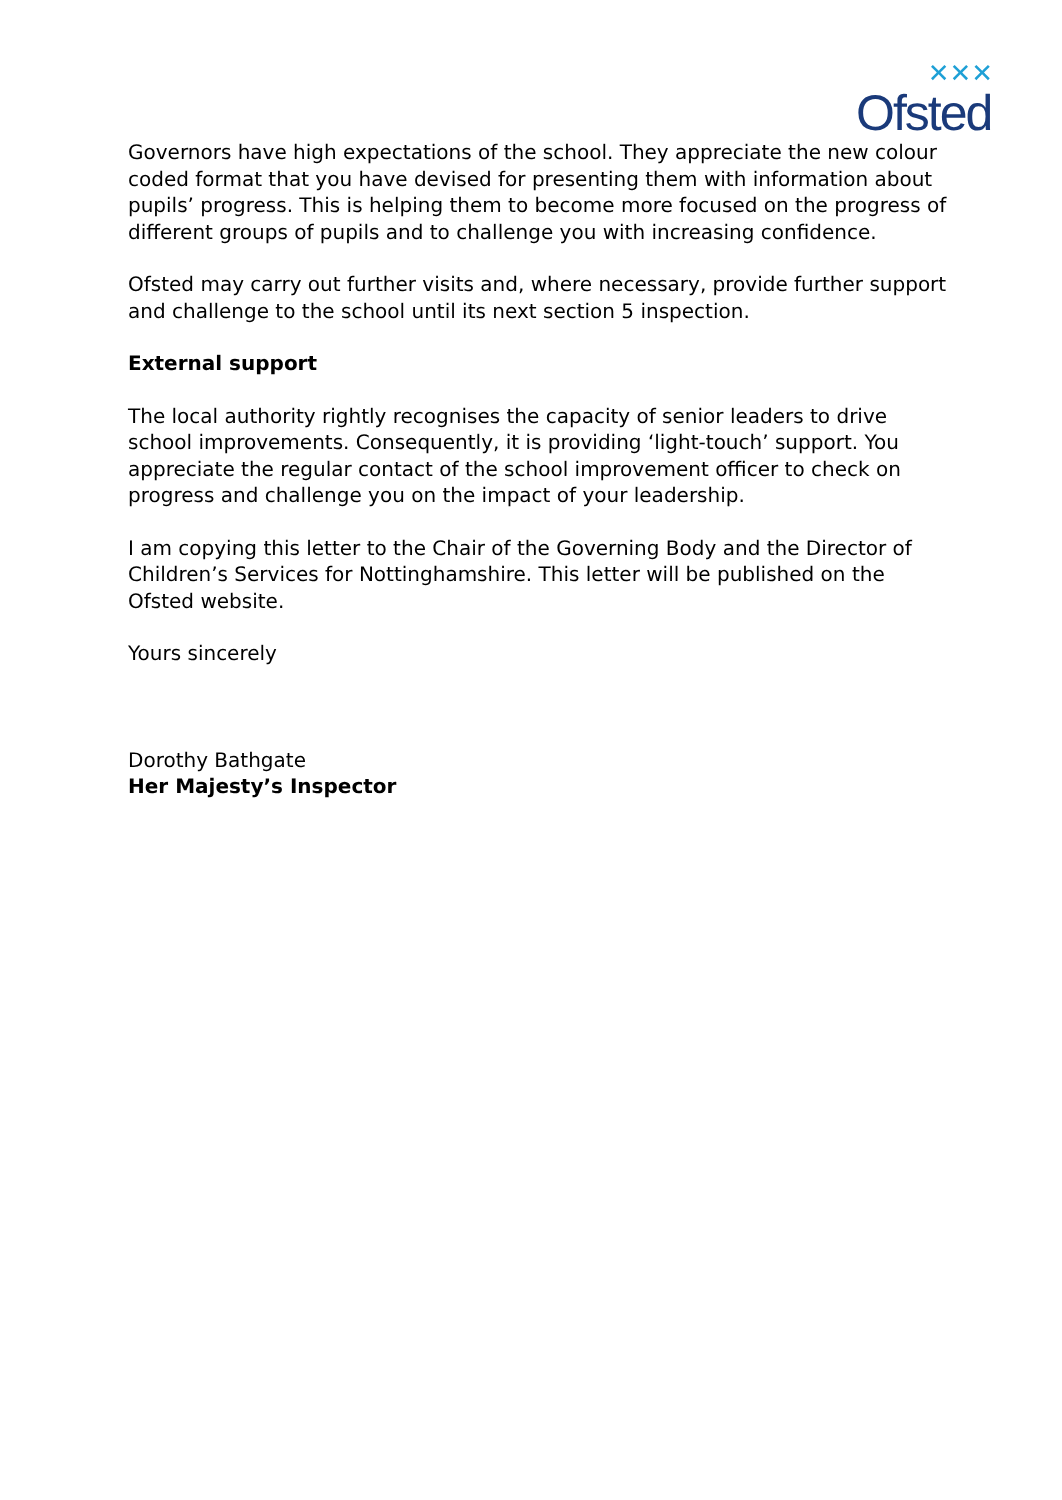✕✕✕
Ofsted
Governors have high expectations of the school. They appreciate the new colour coded format that you have devised for presenting them with information about pupils’ progress. This is helping them to become more focused on the progress of different groups of pupils and to challenge you with increasing confidence.
Ofsted may carry out further visits and, where necessary, provide further support and challenge to the school until its next section 5 inspection.
External support
The local authority rightly recognises the capacity of senior leaders to drive school improvements. Consequently, it is providing ‘light-touch’ support. You appreciate the regular contact of the school improvement officer to check on progress and challenge you on the impact of your leadership.
I am copying this letter to the Chair of the Governing Body and the Director of Children’s Services for Nottinghamshire. This letter will be published on the Ofsted website.
Yours sincerely
Dorothy Bathgate
Her Majesty’s Inspector